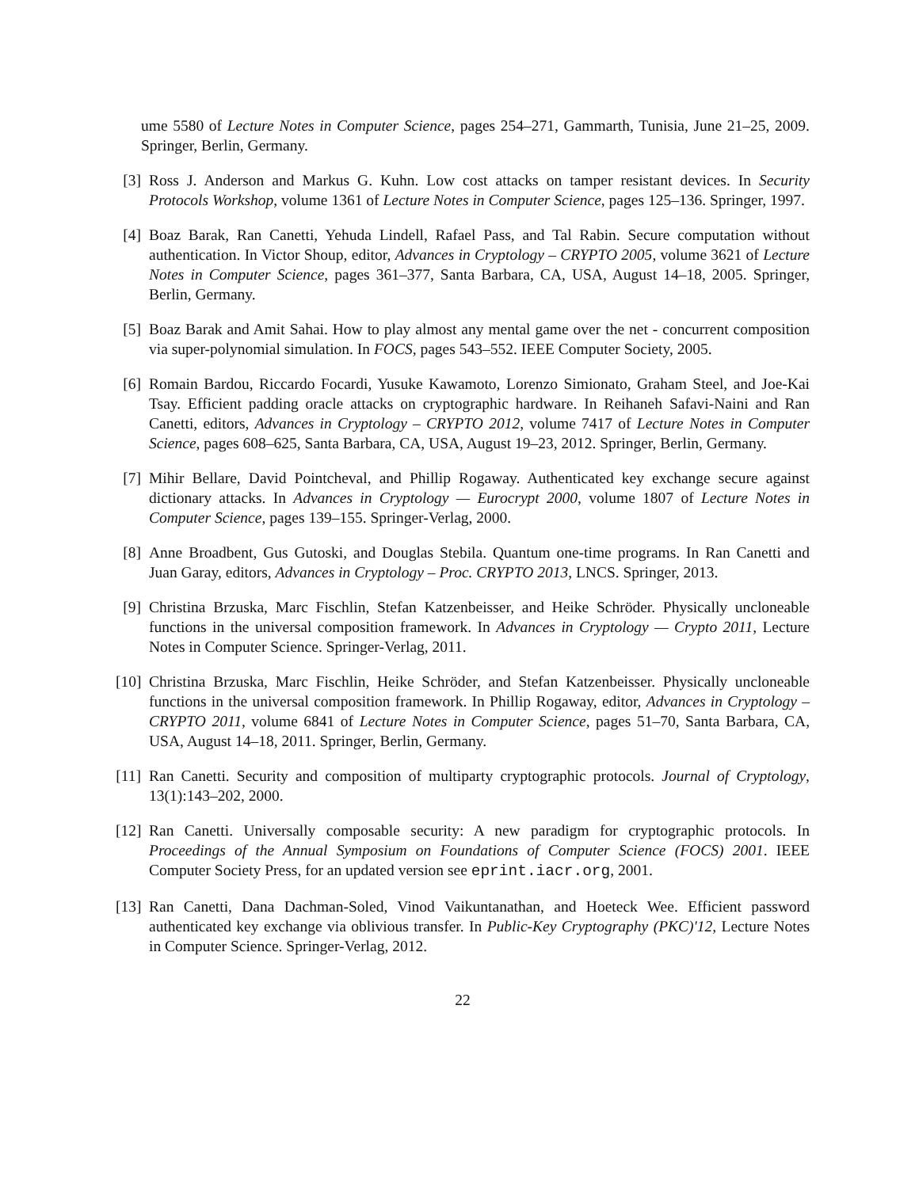ume 5580 of Lecture Notes in Computer Science, pages 254–271, Gammarth, Tunisia, June 21–25, 2009. Springer, Berlin, Germany.
[3]
Ross J. Anderson and Markus G. Kuhn. Low cost attacks on tamper resistant devices. In Security Protocols Workshop, volume 1361 of Lecture Notes in Computer Science, pages 125–136. Springer, 1997.
[4]
Boaz Barak, Ran Canetti, Yehuda Lindell, Rafael Pass, and Tal Rabin. Secure computation without authentication. In Victor Shoup, editor, Advances in Cryptology – CRYPTO 2005, volume 3621 of Lecture Notes in Computer Science, pages 361–377, Santa Barbara, CA, USA, August 14–18, 2005. Springer, Berlin, Germany.
[5]
Boaz Barak and Amit Sahai. How to play almost any mental game over the net - concurrent composition via super-polynomial simulation. In FOCS, pages 543–552. IEEE Computer Society, 2005.
[6]
Romain Bardou, Riccardo Focardi, Yusuke Kawamoto, Lorenzo Simionato, Graham Steel, and Joe-Kai Tsay. Efficient padding oracle attacks on cryptographic hardware. In Reihaneh Safavi-Naini and Ran Canetti, editors, Advances in Cryptology – CRYPTO 2012, volume 7417 of Lecture Notes in Computer Science, pages 608–625, Santa Barbara, CA, USA, August 19–23, 2012. Springer, Berlin, Germany.
[7]
Mihir Bellare, David Pointcheval, and Phillip Rogaway. Authenticated key exchange secure against dictionary attacks. In Advances in Cryptology — Eurocrypt 2000, volume 1807 of Lecture Notes in Computer Science, pages 139–155. Springer-Verlag, 2000.
[8]
Anne Broadbent, Gus Gutoski, and Douglas Stebila. Quantum one-time programs. In Ran Canetti and Juan Garay, editors, Advances in Cryptology – Proc. CRYPTO 2013, LNCS. Springer, 2013.
[9]
Christina Brzuska, Marc Fischlin, Stefan Katzenbeisser, and Heike Schröder. Physically uncloneable functions in the universal composition framework. In Advances in Cryptology — Crypto 2011, Lecture Notes in Computer Science. Springer-Verlag, 2011.
[10]
Christina Brzuska, Marc Fischlin, Heike Schröder, and Stefan Katzenbeisser. Physically uncloneable functions in the universal composition framework. In Phillip Rogaway, editor, Advances in Cryptology – CRYPTO 2011, volume 6841 of Lecture Notes in Computer Science, pages 51–70, Santa Barbara, CA, USA, August 14–18, 2011. Springer, Berlin, Germany.
[11]
Ran Canetti. Security and composition of multiparty cryptographic protocols. Journal of Cryptology, 13(1):143–202, 2000.
[12]
Ran Canetti. Universally composable security: A new paradigm for cryptographic protocols. In Proceedings of the Annual Symposium on Foundations of Computer Science (FOCS) 2001. IEEE Computer Society Press, for an updated version see eprint.iacr.org, 2001.
[13]
Ran Canetti, Dana Dachman-Soled, Vinod Vaikuntanathan, and Hoeteck Wee. Efficient password authenticated key exchange via oblivious transfer. In Public-Key Cryptography (PKC)'12, Lecture Notes in Computer Science. Springer-Verlag, 2012.
22